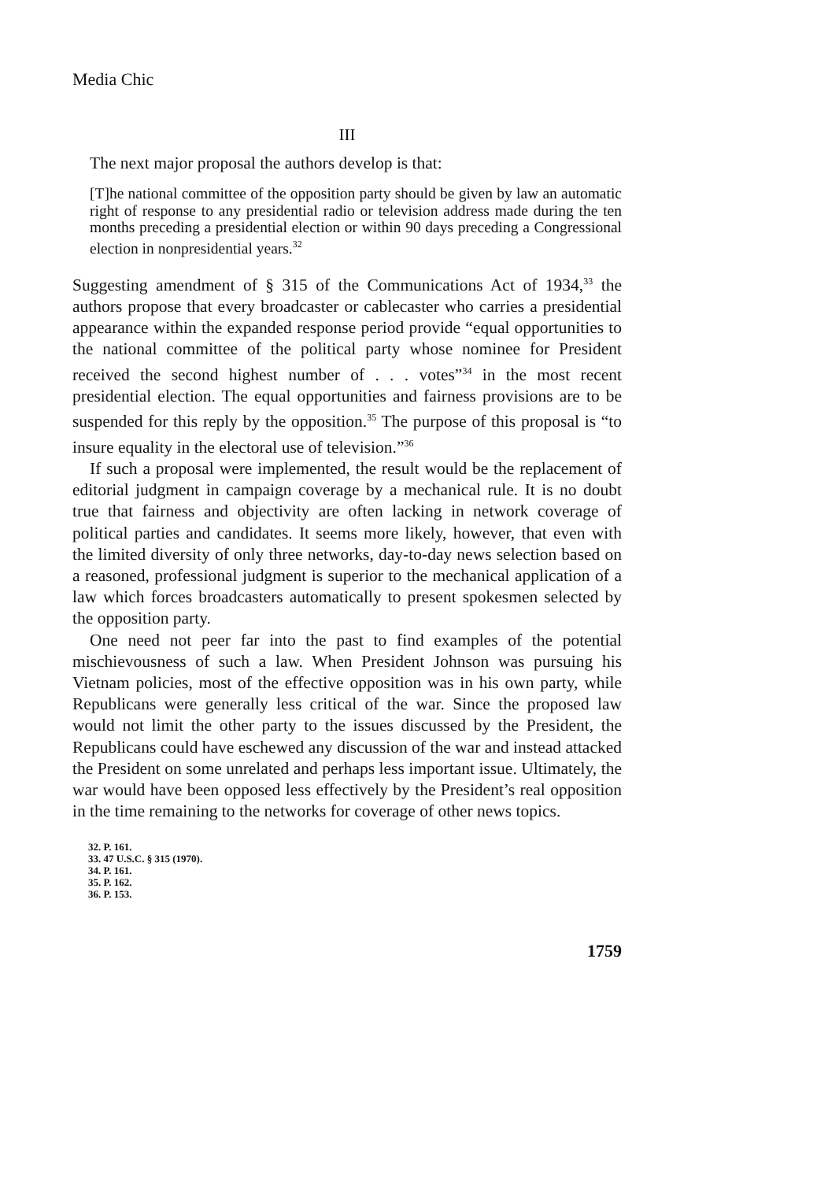Media Chic
III
The next major proposal the authors develop is that:
[T]he national committee of the opposition party should be given by law an automatic right of response to any presidential radio or television address made during the ten months preceding a presidential election or within 90 days preceding a Congressional election in nonpresidential years.<sup>32</sup>
Suggesting amendment of § 315 of the Communications Act of 1934,<sup>33</sup> the authors propose that every broadcaster or cablecaster who carries a presidential appearance within the expanded response period provide “equal opportunities to the national committee of the political party whose nominee for President received the second highest number of . . . votes”<sup>34</sup> in the most recent presidential election. The equal opportunities and fairness provisions are to be suspended for this reply by the opposition.<sup>35</sup> The purpose of this proposal is “to insure equality in the electoral use of television.”<sup>36</sup>
If such a proposal were implemented, the result would be the replacement of editorial judgment in campaign coverage by a mechanical rule. It is no doubt true that fairness and objectivity are often lacking in network coverage of political parties and candidates. It seems more likely, however, that even with the limited diversity of only three networks, day-to-day news selection based on a reasoned, professional judgment is superior to the mechanical application of a law which forces broadcasters automatically to present spokesmen selected by the opposition party.
One need not peer far into the past to find examples of the potential mischievousness of such a law. When President Johnson was pursuing his Vietnam policies, most of the effective opposition was in his own party, while Republicans were generally less critical of the war. Since the proposed law would not limit the other party to the issues discussed by the President, the Republicans could have eschewed any discussion of the war and instead attacked the President on some unrelated and perhaps less important issue. Ultimately, the war would have been opposed less effectively by the President’s real opposition in the time remaining to the networks for coverage of other news topics.
32. P. 161.
33. 47 U.S.C. § 315 (1970).
34. P. 161.
35. P. 162.
36. P. 153.
1759